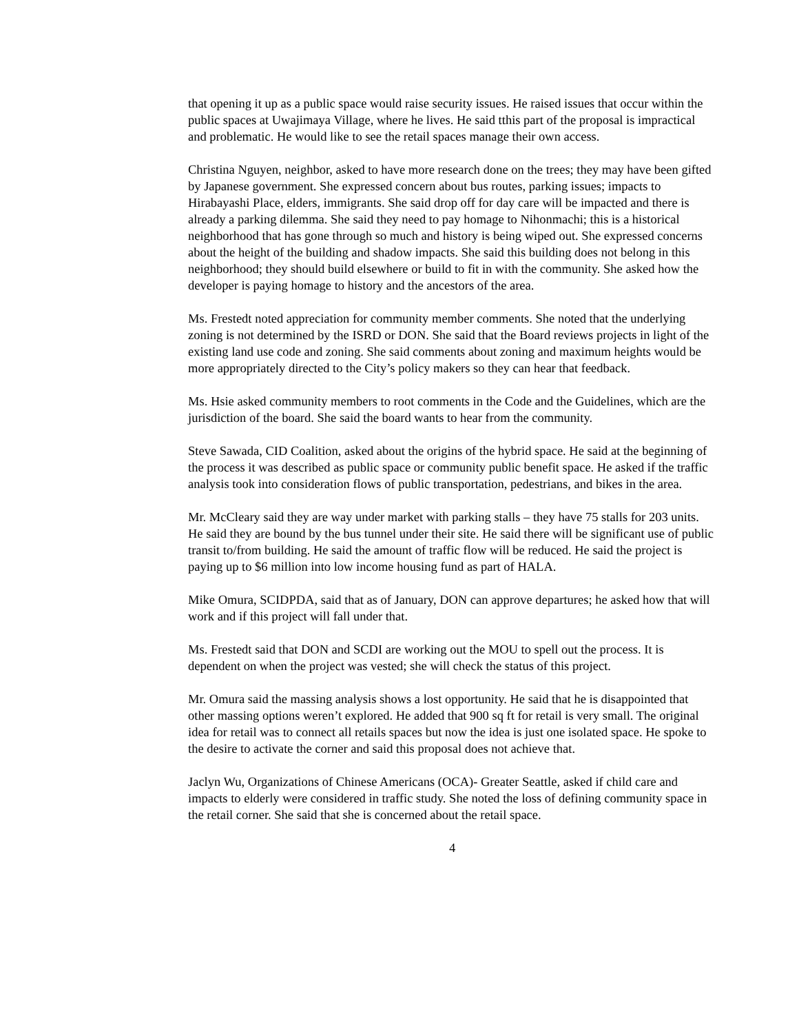that opening it up as a public space would raise security issues. He raised issues that occur within the public spaces at Uwajimaya Village, where he lives. He said tthis part of the proposal is impractical and problematic. He would like to see the retail spaces manage their own access.
Christina Nguyen, neighbor, asked to have more research done on the trees; they may have been gifted by Japanese government. She expressed concern about bus routes, parking issues; impacts to Hirabayashi Place, elders, immigrants. She said drop off for day care will be impacted and there is already a parking dilemma. She said they need to pay homage to Nihonmachi; this is a historical neighborhood that has gone through so much and history is being wiped out. She expressed concerns about the height of the building and shadow impacts. She said this building does not belong in this neighborhood; they should build elsewhere or build to fit in with the community. She asked how the developer is paying homage to history and the ancestors of the area.
Ms. Frestedt noted appreciation for community member comments. She noted that the underlying zoning is not determined by the ISRD or DON. She said that the Board reviews projects in light of the existing land use code and zoning. She said comments about zoning and maximum heights would be more appropriately directed to the City’s policy makers so they can hear that feedback.
Ms. Hsie asked community members to root comments in the Code and the Guidelines, which are the jurisdiction of the board. She said the board wants to hear from the community.
Steve Sawada, CID Coalition, asked about the origins of the hybrid space. He said at the beginning of the process it was described as public space or community public benefit space. He asked if the traffic analysis took into consideration flows of public transportation, pedestrians, and bikes in the area.
Mr. McCleary said they are way under market with parking stalls – they have 75 stalls for 203 units. He said they are bound by the bus tunnel under their site. He said there will be significant use of public transit to/from building. He said the amount of traffic flow will be reduced. He said the project is paying up to $6 million into low income housing fund as part of HALA.
Mike Omura, SCIDPDA, said that as of January, DON can approve departures; he asked how that will work and if this project will fall under that.
Ms. Frestedt said that DON and SCDI are working out the MOU to spell out the process. It is dependent on when the project was vested; she will check the status of this project.
Mr. Omura said the massing analysis shows a lost opportunity. He said that he is disappointed that other massing options weren’t explored. He added that 900 sq ft for retail is very small. The original idea for retail was to connect all retails spaces but now the idea is just one isolated space. He spoke to the desire to activate the corner and said this proposal does not achieve that.
Jaclyn Wu, Organizations of Chinese Americans (OCA)- Greater Seattle, asked if child care and impacts to elderly were considered in traffic study. She noted the loss of defining community space in the retail corner. She said that she is concerned about the retail space.
4